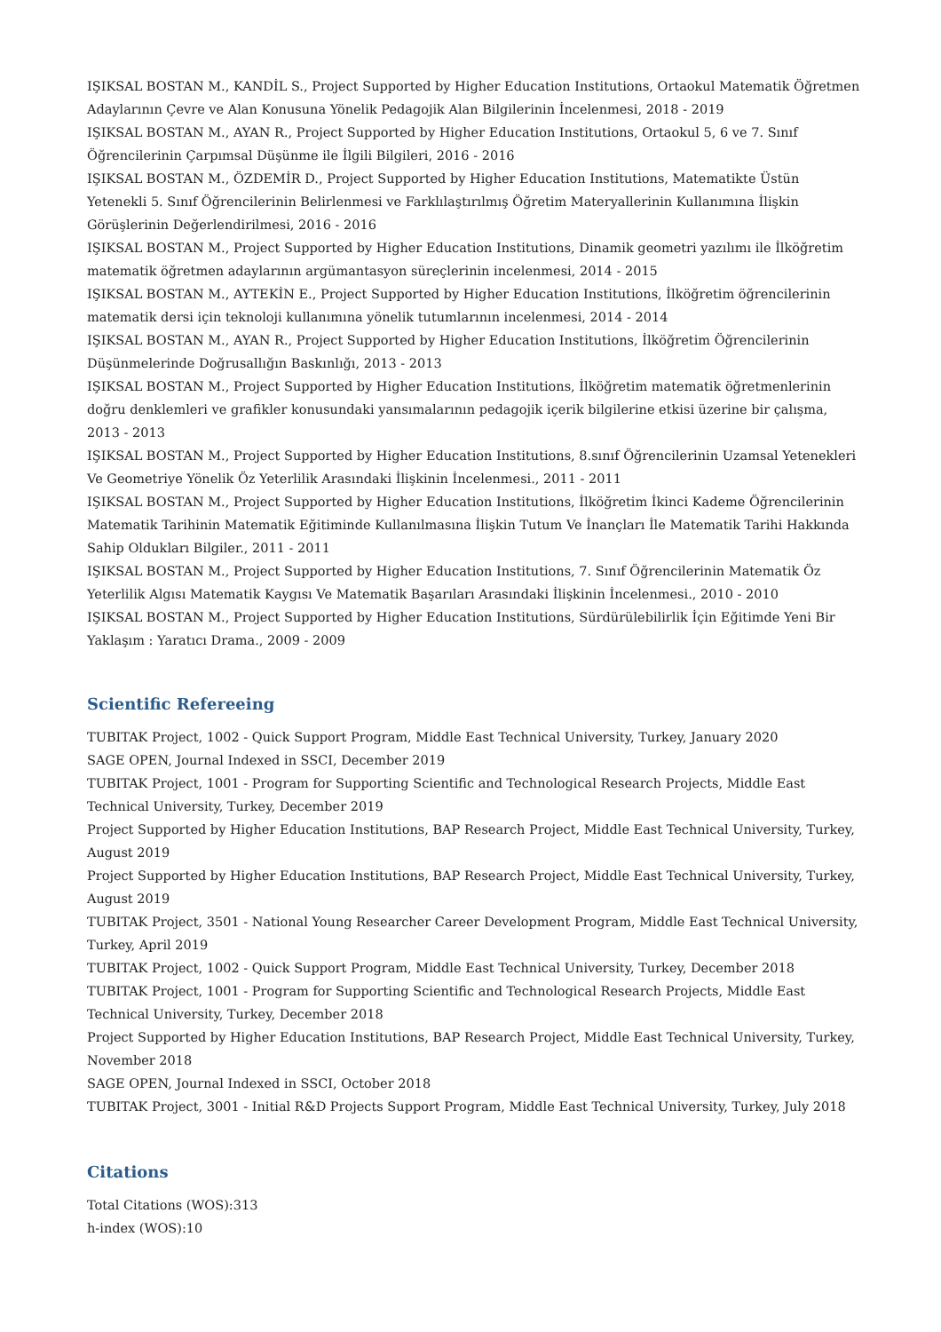IŞIKSAL BOSTAN M., KANDİL S., Project Supported by Higher Education Institutions, Ortaokul Matematik Öğretmen Adaylarının Çevre ve Alan Konusuna Yönelik Pedagojik Alan Bilgilerinin İncelenmesi, 2018 - 2019
IŞIKSAL BOSTAN M., AYAN R., Project Supported by Higher Education Institutions, Ortaokul 5, 6 ve 7. Sınıf Öğrencilerinin Çarpımsal Düşünme ile İlgili Bilgileri, 2016 - 2016
IŞIKSAL BOSTAN M., ÖZDEMİR D., Project Supported by Higher Education Institutions, Matematikte Üstün Yetenekli 5. Sınıf Öğrencilerinin Belirlenmesi ve Farklılaştırılmış Öğretim Materyallerinin Kullanımına İlişkin Görüşlerinin Değerlendirilmesi, 2016 - 2016
IŞIKSAL BOSTAN M., Project Supported by Higher Education Institutions, Dinamik geometri yazılımı ile İlköğretim matematik öğretmen adaylarının argümantasyon süreçlerinin incelenmesi, 2014 - 2015
IŞIKSAL BOSTAN M., AYTEKİN E., Project Supported by Higher Education Institutions, İlköğretim öğrencilerinin matematik dersi için teknoloji kullanımına yönelik tutumlarının incelenmesi, 2014 - 2014
IŞIKSAL BOSTAN M., AYAN R., Project Supported by Higher Education Institutions, İlköğretim Öğrencilerinin Düşünmelerinde Doğrusallığın Baskınlığı, 2013 - 2013
IŞIKSAL BOSTAN M., Project Supported by Higher Education Institutions, İlköğretim matematik öğretmenlerinin doğru denklemleri ve grafikler konusundaki yansımalarının pedagojik içerik bilgilerine etkisi üzerine bir çalışma, 2013 - 2013
IŞIKSAL BOSTAN M., Project Supported by Higher Education Institutions, 8.sınıf Öğrencilerinin Uzamsal Yetenekleri Ve Geometriye Yönelik Öz Yeterlilik Arasındaki İlişkinin İncelenmesi., 2011 - 2011
IŞIKSAL BOSTAN M., Project Supported by Higher Education Institutions, İlköğretim İkinci Kademe Öğrencilerinin Matematik Tarihinin Matematik Eğitiminde Kullanılmasına İlişkin Tutum Ve İnançları İle Matematik Tarihi Hakkında Sahip Oldukları Bilgiler., 2011 - 2011
IŞIKSAL BOSTAN M., Project Supported by Higher Education Institutions, 7. Sınıf Öğrencilerinin Matematik Öz Yeterlilik Algısı Matematik Kaygısı Ve Matematik Başarıları Arasındaki İlişkinin İncelenmesi., 2010 - 2010
IŞIKSAL BOSTAN M., Project Supported by Higher Education Institutions, Sürdürülebilirlik İçin Eğitimde Yeni Bir Yaklaşım : Yaratıcı Drama., 2009 - 2009
Scientific Refereeing
TUBITAK Project, 1002 - Quick Support Program, Middle East Technical University, Turkey, January 2020
SAGE OPEN, Journal Indexed in SSCI, December 2019
TUBITAK Project, 1001 - Program for Supporting Scientific and Technological Research Projects, Middle East Technical University, Turkey, December 2019
Project Supported by Higher Education Institutions, BAP Research Project, Middle East Technical University, Turkey, August 2019
Project Supported by Higher Education Institutions, BAP Research Project, Middle East Technical University, Turkey, August 2019
TUBITAK Project, 3501 - National Young Researcher Career Development Program, Middle East Technical University, Turkey, April 2019
TUBITAK Project, 1002 - Quick Support Program, Middle East Technical University, Turkey, December 2018
TUBITAK Project, 1001 - Program for Supporting Scientific and Technological Research Projects, Middle East Technical University, Turkey, December 2018
Project Supported by Higher Education Institutions, BAP Research Project, Middle East Technical University, Turkey, November 2018
SAGE OPEN, Journal Indexed in SSCI, October 2018
TUBITAK Project, 3001 - Initial R&D Projects Support Program, Middle East Technical University, Turkey, July 2018
Citations
Total Citations (WOS):313
h-index (WOS):10